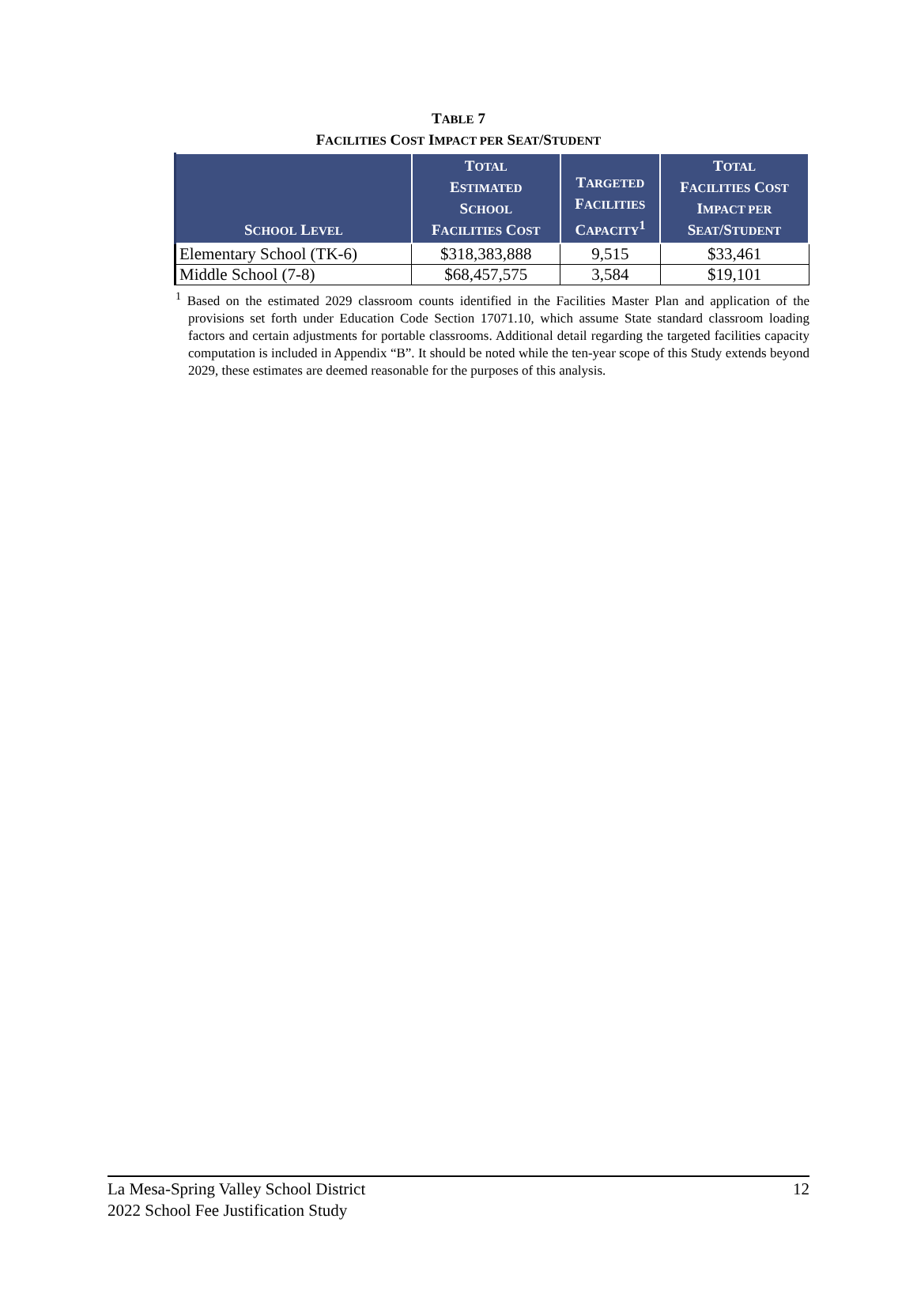TABLE 7
FACILITIES COST IMPACT PER SEAT/STUDENT
| S CHOOL L EVEL | T OTAL E STIMATED S CHOOL F ACILITIES C OST | T ARGETED F ACILITIES C APACITY<sup>1</sup> | T OTAL F ACILITIES C OST I MPACT PER S EAT /S TUDENT |
| --- | --- | --- | --- |
| Elementary School (TK-6) | $318,383,888 | 9,515 | $33,461 |
| Middle School (7-8) | $68,457,575 | 3,584 | $19,101 |
<sup>1</sup> Based on the estimated 2029 classroom counts identified in the Facilities Master Plan and application of the provisions set forth under Education Code Section 17071.10, which assume State standard classroom loading factors and certain adjustments for portable classrooms. Additional detail regarding the targeted facilities capacity computation is included in Appendix “B”. It should be noted while the ten-year scope of this Study extends beyond 2029, these estimates are deemed reasonable for the purposes of this analysis.
12 La Mesa-Spring Valley School District
2022 School Fee Justification Study